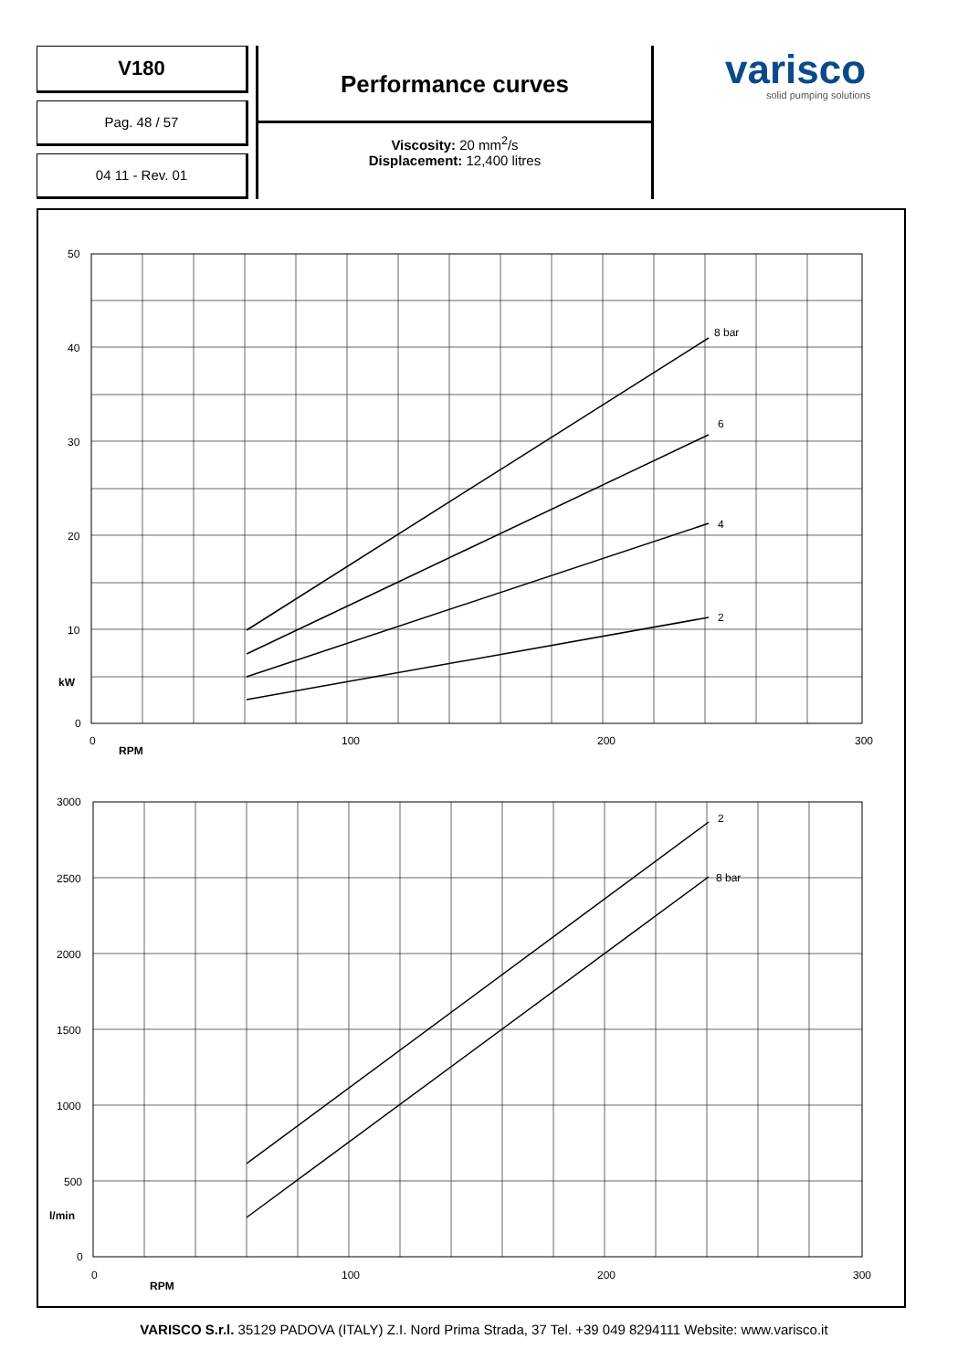V180
Pag. 48 / 57
04 11 - Rev. 01
Performance curves
Viscosity: 20 mm<sup>2</sup>/s
Displacement: 12,400 litres
varisco
solid pumping solutions
50
40
30
20
10
kW
0
0
100
200
300
RPM
8 bar
6
4
2
3000
2500
2000
1500
1000
500
l/min
0
0
100
200
300
RPM
2
8 bar
VARISCO S.r.l. 35129 PADOVA (ITALY) Z.I. Nord Prima Strada, 37 Tel. +39 049 8294111 Website: www.varisco.it